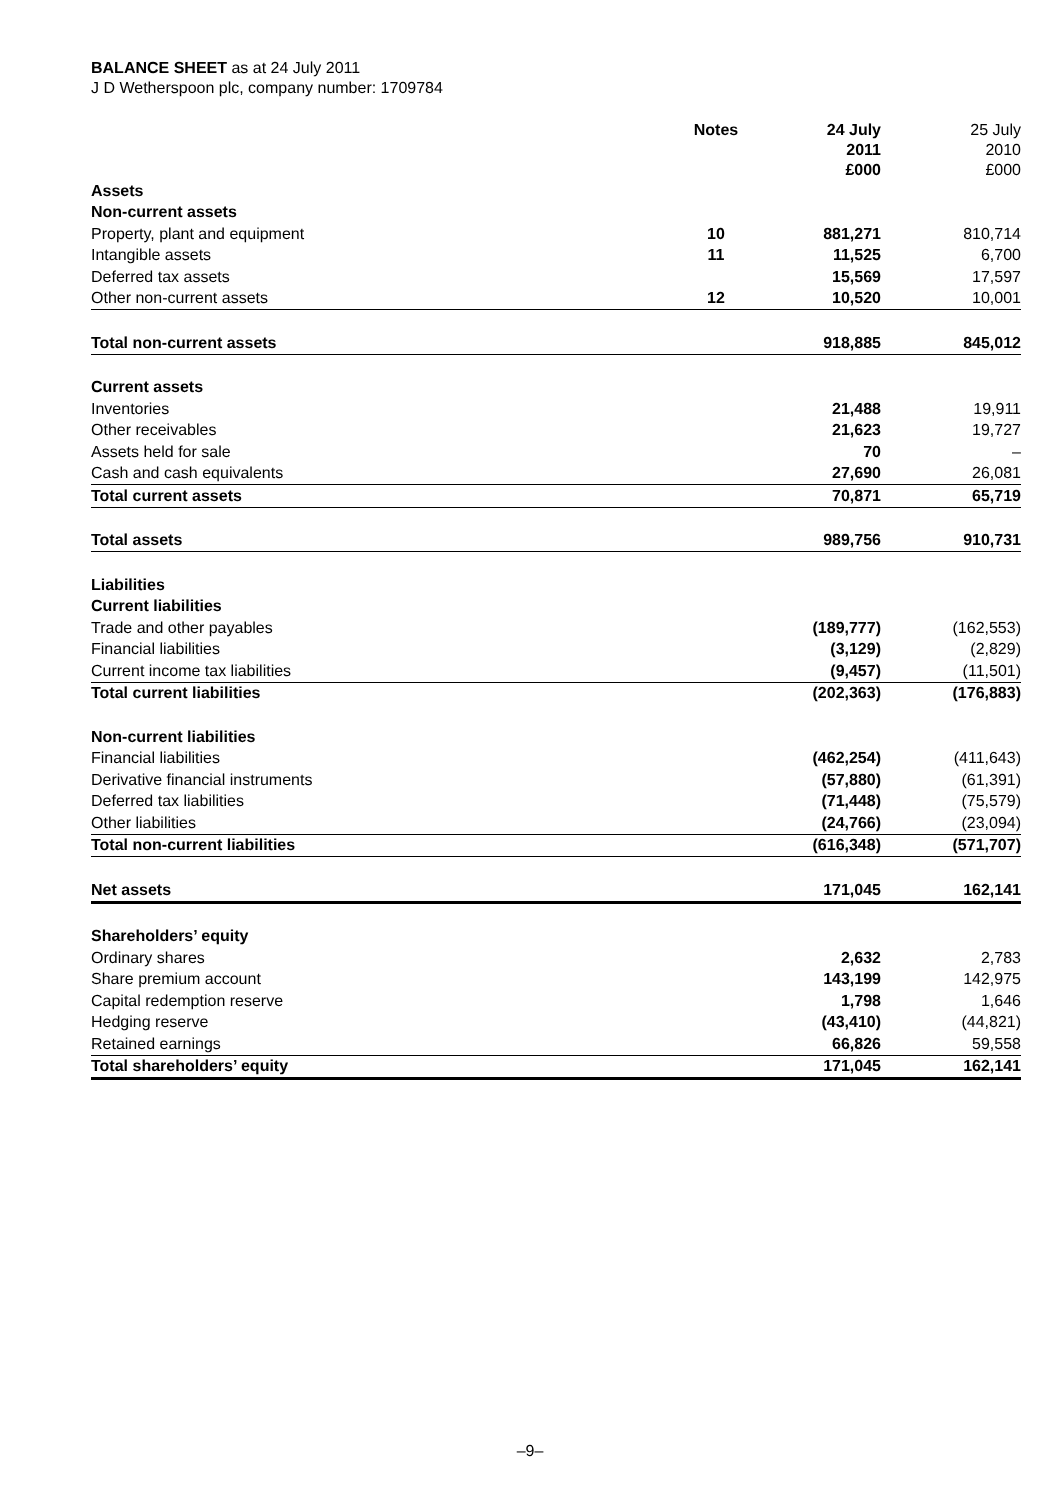BALANCE SHEET as at 24 July 2011
J D Wetherspoon plc, company number: 1709784
| | Notes | 24 July 2011 £000 | 25 July 2010 £000 |
| --- | --- | --- | --- |
| Assets | | | |
| Non-current assets | | | |
| Property, plant and equipment | 10 | 881,271 | 810,714 |
| Intangible assets | 11 | 11,525 | 6,700 |
| Deferred tax assets | | 15,569 | 17,597 |
| Other non-current assets | 12 | 10,520 | 10,001 |
| Total non-current assets | | 918,885 | 845,012 |
| Current assets | | | |
| Inventories | | 21,488 | 19,911 |
| Other receivables | | 21,623 | 19,727 |
| Assets held for sale | | 70 | – |
| Cash and cash equivalents | | 27,690 | 26,081 |
| Total current assets | | 70,871 | 65,719 |
| Total assets | | 989,756 | 910,731 |
| Liabilities | | | |
| Current liabilities | | | |
| Trade and other payables | | (189,777) | (162,553) |
| Financial liabilities | | (3,129) | (2,829) |
| Current income tax liabilities | | (9,457) | (11,501) |
| Total current liabilities | | (202,363) | (176,883) |
| Non-current liabilities | | | |
| Financial liabilities | | (462,254) | (411,643) |
| Derivative financial instruments | | (57,880) | (61,391) |
| Deferred tax liabilities | | (71,448) | (75,579) |
| Other liabilities | | (24,766) | (23,094) |
| Total non-current liabilities | | (616,348) | (571,707) |
| Net assets | | 171,045 | 162,141 |
| Shareholders’ equity | | | |
| Ordinary shares | | 2,632 | 2,783 |
| Share premium account | | 143,199 | 142,975 |
| Capital redemption reserve | | 1,798 | 1,646 |
| Hedging reserve | | (43,410) | (44,821) |
| Retained earnings | | 66,826 | 59,558 |
| Total shareholders’ equity | | 171,045 | 162,141 |
–9–